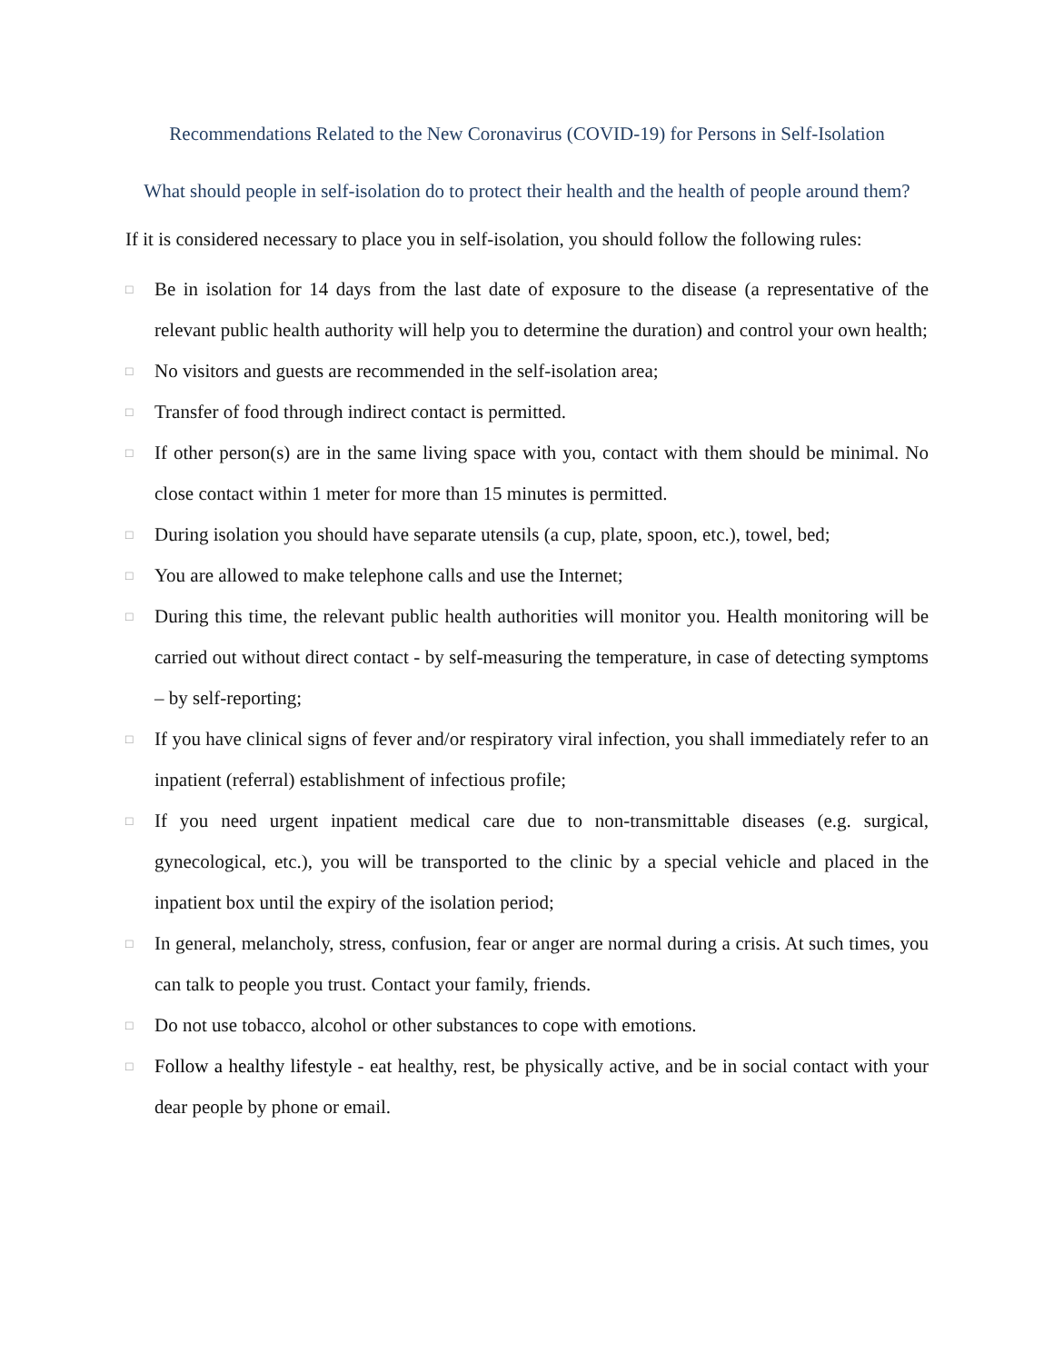Recommendations Related to the New Coronavirus (COVID-19) for Persons in Self-Isolation
What should people in self-isolation do to protect their health and the health of people around them?
If it is considered necessary to place you in self-isolation, you should follow the following rules:
□ Be in isolation for 14 days from the last date of exposure to the disease (a representative of the relevant public health authority will help you to determine the duration) and control your own health;
□ No visitors and guests are recommended in the self-isolation area;
□ Transfer of food through indirect contact is permitted.
□ If other person(s) are in the same living space with you, contact with them should be minimal. No close contact within 1 meter for more than 15 minutes is permitted.
□ During isolation you should have separate utensils (a cup, plate, spoon, etc.), towel, bed;
□ You are allowed to make telephone calls and use the Internet;
□ During this time, the relevant public health authorities will monitor you. Health monitoring will be carried out without direct contact - by self-measuring the temperature, in case of detecting symptoms – by self-reporting;
□ If you have clinical signs of fever and/or respiratory viral infection, you shall immediately refer to an inpatient (referral) establishment of infectious profile;
□ If you need urgent inpatient medical care due to non-transmittable diseases (e.g. surgical, gynecological, etc.), you will be transported to the clinic by a special vehicle and placed in the inpatient box until the expiry of the isolation period;
□ In general, melancholy, stress, confusion, fear or anger are normal during a crisis. At such times, you can talk to people you trust. Contact your family, friends.
□ Do not use tobacco, alcohol or other substances to cope with emotions.
□ Follow a healthy lifestyle - eat healthy, rest, be physically active, and be in social contact with your dear people by phone or email.